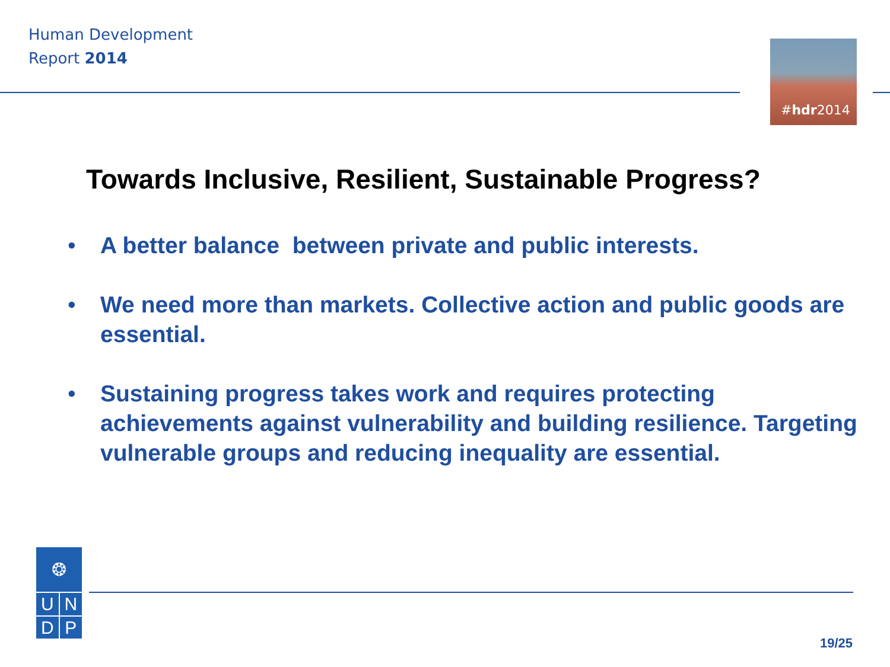Human Development
Report 2014
#hdr2014
Towards Inclusive, Resilient, Sustainable Progress?
• A better balance between private and public interests.
• We need more than markets. Collective action and public goods are essential.
• Sustaining progress takes work and requires protecting achievements against vulnerability and building resilience. Targeting vulnerable groups and reducing inequality are essential.
❂
U N
D P
19/25